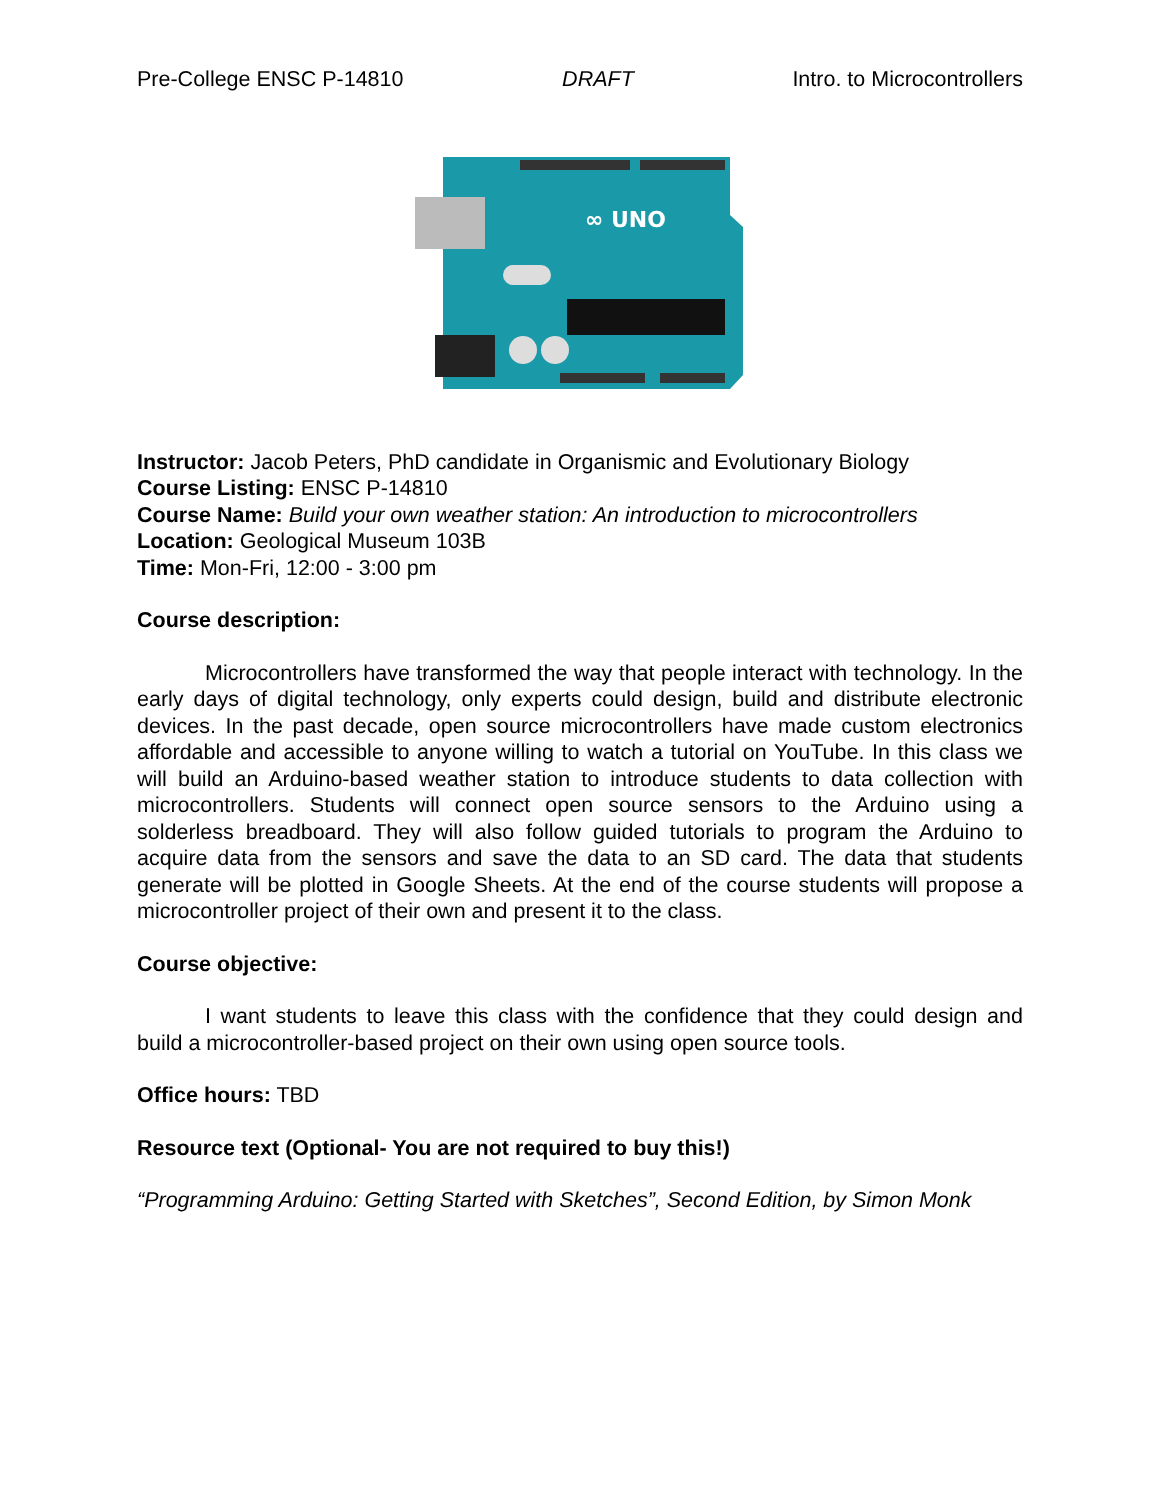Pre-College ENSC P-14810 DRAFT Intro. to Microcontrollers
∞ UNO
Instructor: Jacob Peters, PhD candidate in Organismic and Evolutionary Biology
Course Listing: ENSC P-14810
Course Name: Build your own weather station: An introduction to microcontrollers
Location: Geological Museum 103B
Time: Mon-Fri, 12:00 - 3:00 pm
Course description:
Microcontrollers have transformed the way that people interact with technology. In the early days of digital technology, only experts could design, build and distribute electronic devices. In the past decade, open source microcontrollers have made custom electronics affordable and accessible to anyone willing to watch a tutorial on YouTube. In this class we will build an Arduino-based weather station to introduce students to data collection with microcontrollers. Students will connect open source sensors to the Arduino using a solderless breadboard. They will also follow guided tutorials to program the Arduino to acquire data from the sensors and save the data to an SD card. The data that students generate will be plotted in Google Sheets. At the end of the course students will propose a microcontroller project of their own and present it to the class.
Course objective:
I want students to leave this class with the confidence that they could design and build a microcontroller-based project on their own using open source tools.
Office hours: TBD
Resource text (Optional- You are not required to buy this!)
“Programming Arduino: Getting Started with Sketches”, Second Edition, by Simon Monk